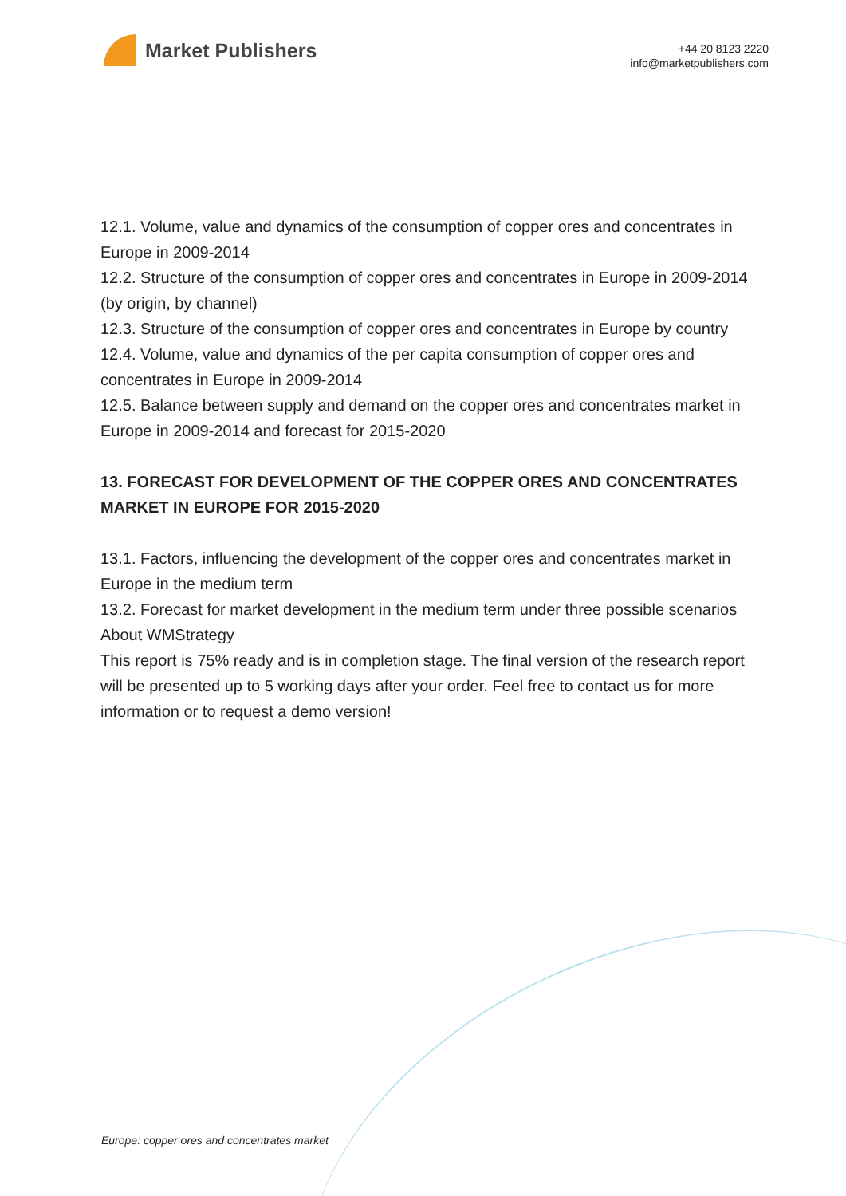Market Publishers
+44 20 8123 2220
info@marketpublishers.com
12.1. Volume, value and dynamics of the consumption of copper ores and concentrates in Europe in 2009-2014
12.2. Structure of the consumption of copper ores and concentrates in Europe in 2009-2014 (by origin, by channel)
12.3. Structure of the consumption of copper ores and concentrates in Europe by country
12.4. Volume, value and dynamics of the per capita consumption of copper ores and concentrates in Europe in 2009-2014
12.5. Balance between supply and demand on the copper ores and concentrates market in Europe in 2009-2014 and forecast for 2015-2020
13. FORECAST FOR DEVELOPMENT OF THE COPPER ORES AND CONCENTRATES MARKET IN EUROPE FOR 2015-2020
13.1. Factors, influencing the development of the copper ores and concentrates market in Europe in the medium term
13.2. Forecast for market development in the medium term under three possible scenarios
About WMStrategy
This report is 75% ready and is in completion stage. The final version of the research report will be presented up to 5 working days after your order. Feel free to contact us for more information or to request a demo version!
Europe: copper ores and concentrates market